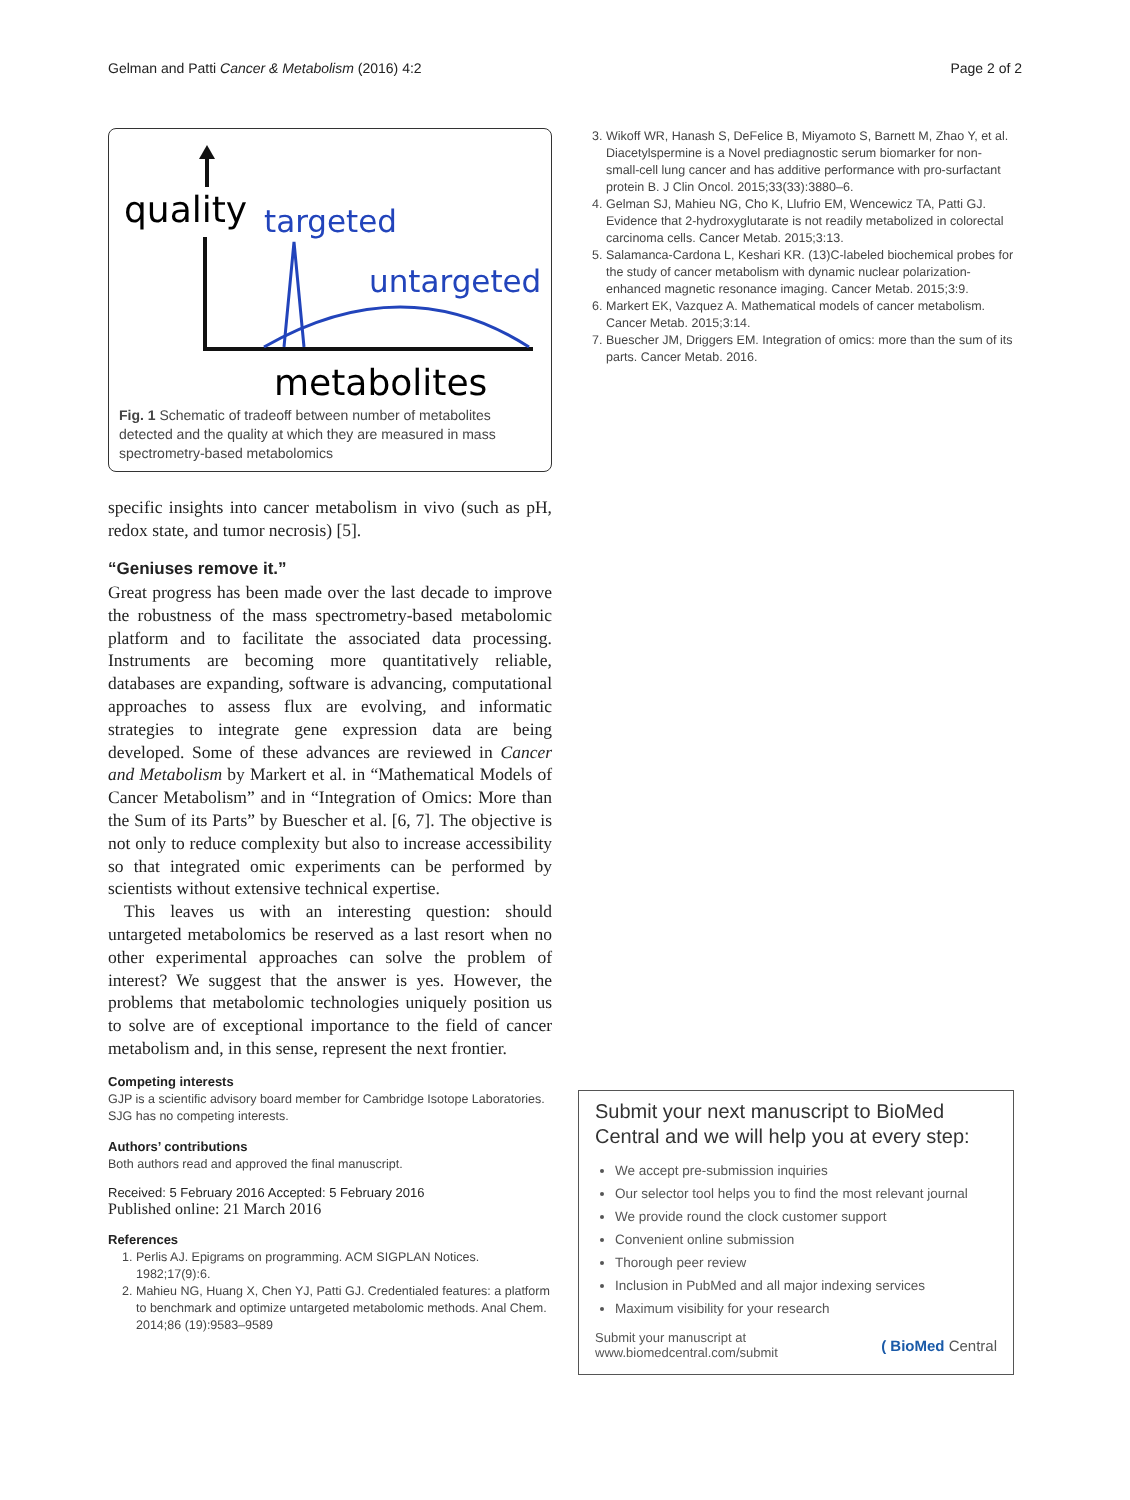Gelman and Patti Cancer & Metabolism (2016) 4:2 Page 2 of 2
quality
targeted
untargeted
metabolites
Fig. 1 Schematic of tradeoff between number of metabolites detected and the quality at which they are measured in mass spectrometry-based metabolomics
specific insights into cancer metabolism in vivo (such as pH, redox state, and tumor necrosis) [5].
“Geniuses remove it.”
Great progress has been made over the last decade to improve the robustness of the mass spectrometry-based metabolomic platform and to facilitate the associated data processing. Instruments are becoming more quantitatively reliable, databases are expanding, software is advancing, computational approaches to assess flux are evolving, and informatic strategies to integrate gene expression data are being developed. Some of these advances are reviewed in Cancer and Metabolism by Markert et al. in “Mathematical Models of Cancer Metabolism” and in “Integration of Omics: More than the Sum of its Parts” by Buescher et al. [6, 7]. The objective is not only to reduce complexity but also to increase accessibility so that integrated omic experiments can be performed by scientists without extensive technical expertise.
This leaves us with an interesting question: should untargeted metabolomics be reserved as a last resort when no other experimental approaches can solve the problem of interest? We suggest that the answer is yes. However, the problems that metabolomic technologies uniquely position us to solve are of exceptional importance to the field of cancer metabolism and, in this sense, represent the next frontier.
Competing interests
GJP is a scientific advisory board member for Cambridge Isotope Laboratories. SJG has no competing interests.
Authors’ contributions
Both authors read and approved the final manuscript.
Received: 5 February 2016 Accepted: 5 February 2016
Published online: 21 March 2016
References
1. Perlis AJ. Epigrams on programming. ACM SIGPLAN Notices. 1982;17(9):6.
2. Mahieu NG, Huang X, Chen YJ, Patti GJ. Credentialed features: a platform to benchmark and optimize untargeted metabolomic methods. Anal Chem. 2014;86 (19):9583–9589
3. Wikoff WR, Hanash S, DeFelice B, Miyamoto S, Barnett M, Zhao Y, et al. Diacetylspermine is a Novel prediagnostic serum biomarker for non-small-cell lung cancer and has additive performance with pro-surfactant protein B. J Clin Oncol. 2015;33(33):3880–6.
4. Gelman SJ, Mahieu NG, Cho K, Llufrio EM, Wencewicz TA, Patti GJ. Evidence that 2-hydroxyglutarate is not readily metabolized in colorectal carcinoma cells. Cancer Metab. 2015;3:13.
5. Salamanca-Cardona L, Keshari KR. (13)C-labeled biochemical probes for the study of cancer metabolism with dynamic nuclear polarization-enhanced magnetic resonance imaging. Cancer Metab. 2015;3:9.
6. Markert EK, Vazquez A. Mathematical models of cancer metabolism. Cancer Metab. 2015;3:14.
7. Buescher JM, Driggers EM. Integration of omics: more than the sum of its parts. Cancer Metab. 2016.
Submit your next manuscript to BioMed Central and we will help you at every step:
We accept pre-submission inquiries
Our selector tool helps you to find the most relevant journal
We provide round the clock customer support
Convenient online submission
Thorough peer review
Inclusion in PubMed and all major indexing services
Maximum visibility for your research
Submit your manuscript at
www.biomedcentral.com/submit
( BioMed Central